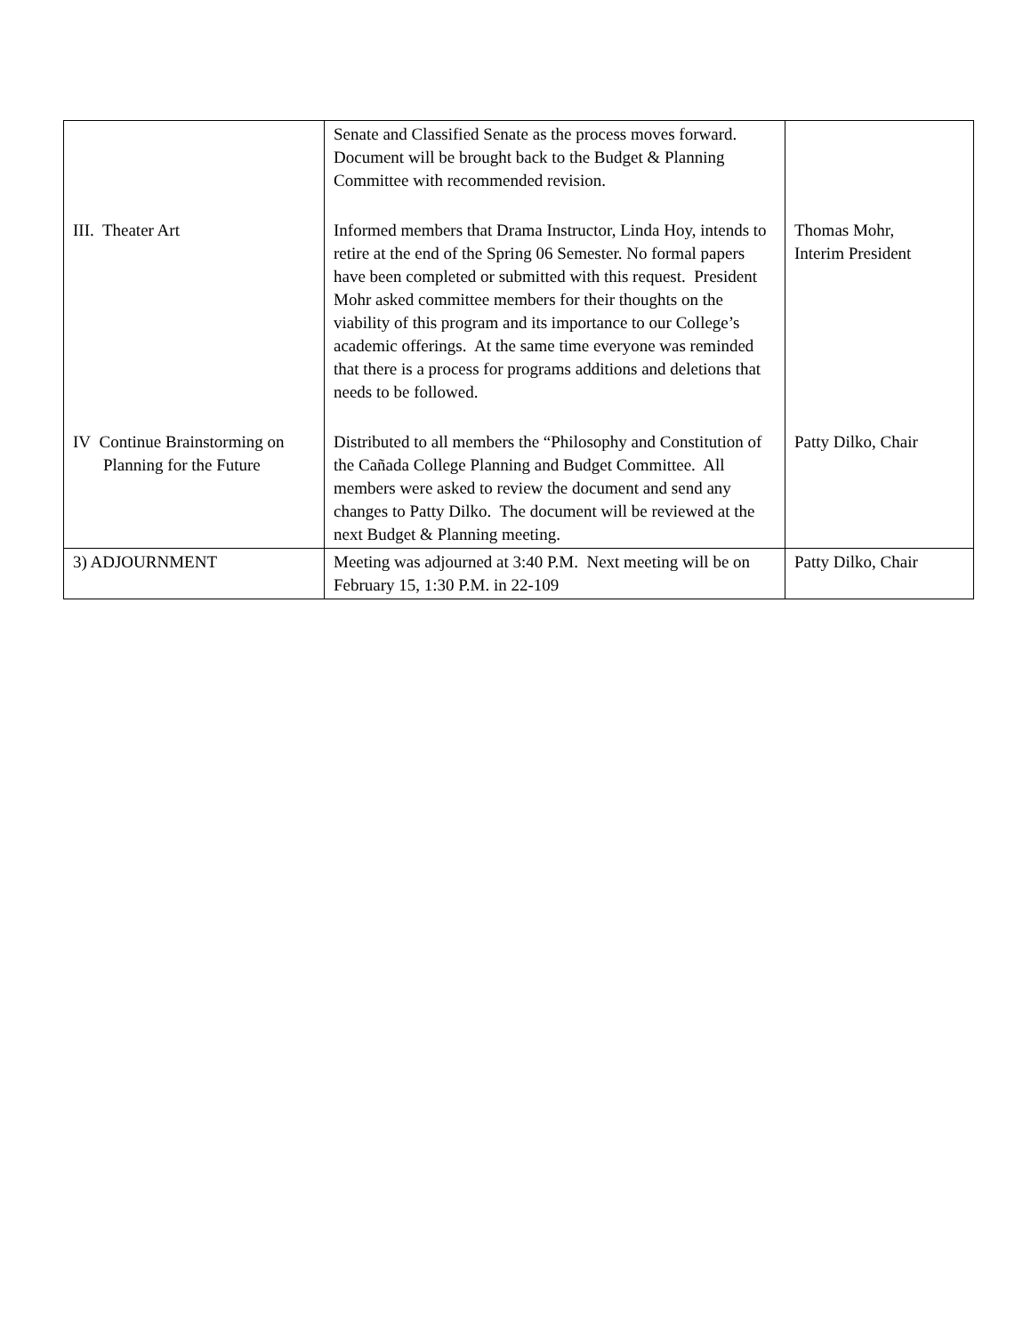| | Senate and Classified Senate as the process moves forward. Document will be brought back to the Budget & Planning Committee with recommended revision. | |
| III. Theater Art | Informed members that Drama Instructor, Linda Hoy, intends to retire at the end of the Spring 06 Semester. No formal papers have been completed or submitted with this request. President Mohr asked committee members for their thoughts on the viability of this program and its importance to our College’s academic offerings. At the same time everyone was reminded that there is a process for programs additions and deletions that needs to be followed. | Thomas Mohr, Interim President |
| IV Continue Brainstorming on Planning for the Future | Distributed to all members the “Philosophy and Constitution of the Cañada College Planning and Budget Committee. All members were asked to review the document and send any changes to Patty Dilko. The document will be reviewed at the next Budget & Planning meeting. | Patty Dilko, Chair |
| 3) ADJOURNMENT | Meeting was adjourned at 3:40 P.M. Next meeting will be on February 15, 1:30 P.M. in 22-109 | Patty Dilko, Chair |